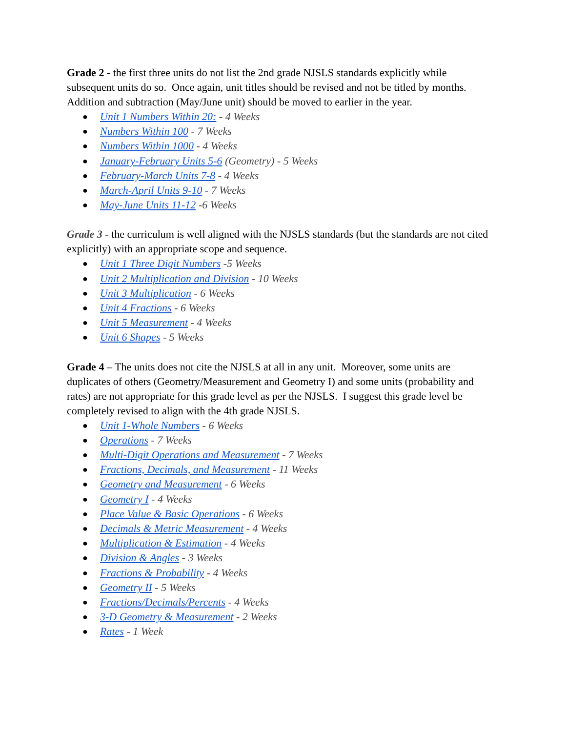Grade 2 - the first three units do not list the 2nd grade NJSLS standards explicitly while subsequent units do so. Once again, unit titles should be revised and not be titled by months. Addition and subtraction (May/June unit) should be moved to earlier in the year.
Unit 1 Numbers Within 20: - 4 Weeks
Numbers Within 100 - 7 Weeks
Numbers Within 1000 - 4 Weeks
January-February Units 5-6 (Geometry) - 5 Weeks
February-March Units 7-8 - 4 Weeks
March-April Units 9-10 - 7 Weeks
May-June Units 11-12 -6 Weeks
Grade 3 - the curriculum is well aligned with the NJSLS standards (but the standards are not cited explicitly) with an appropriate scope and sequence.
Unit 1 Three Digit Numbers -5 Weeks
Unit 2 Multiplication and Division - 10 Weeks
Unit 3 Multiplication - 6 Weeks
Unit 4 Fractions - 6 Weeks
Unit 5 Measurement - 4 Weeks
Unit 6 Shapes - 5 Weeks
Grade 4 – The units does not cite the NJSLS at all in any unit. Moreover, some units are duplicates of others (Geometry/Measurement and Geometry I) and some units (probability and rates) are not appropriate for this grade level as per the NJSLS. I suggest this grade level be completely revised to align with the 4th grade NJSLS.
Unit 1-Whole Numbers - 6 Weeks
Operations - 7 Weeks
Multi-Digit Operations and Measurement - 7 Weeks
Fractions, Decimals, and Measurement - 11 Weeks
Geometry and Measurement - 6 Weeks
Geometry I - 4 Weeks
Place Value & Basic Operations - 6 Weeks
Decimals & Metric Measurement - 4 Weeks
Multiplication & Estimation - 4 Weeks
Division & Angles - 3 Weeks
Fractions & Probability - 4 Weeks
Geometry II - 5 Weeks
Fractions/Decimals/Percents - 4 Weeks
3-D Geometry & Measurement - 2 Weeks
Rates - 1 Week